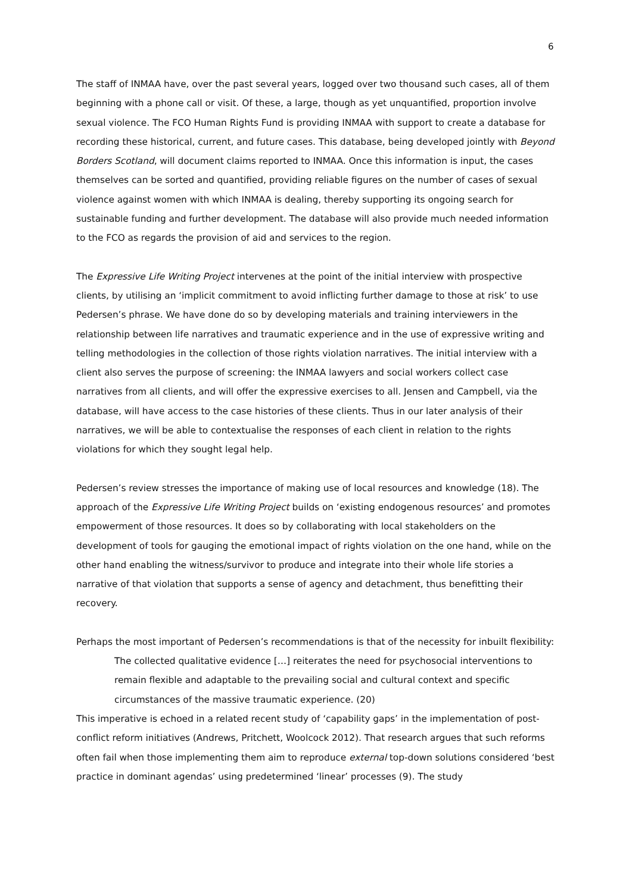6
The staff of INMAA have, over the past several years, logged over two thousand such cases, all of them beginning with a phone call or visit. Of these, a large, though as yet unquantified, proportion involve sexual violence. The FCO Human Rights Fund is providing INMAA with support to create a database for recording these historical, current, and future cases. This database, being developed jointly with Beyond Borders Scotland, will document claims reported to INMAA. Once this information is input, the cases themselves can be sorted and quantified, providing reliable figures on the number of cases of sexual violence against women with which INMAA is dealing, thereby supporting its ongoing search for sustainable funding and further development. The database will also provide much needed information to the FCO as regards the provision of aid and services to the region.
The Expressive Life Writing Project intervenes at the point of the initial interview with prospective clients, by utilising an ‘implicit commitment to avoid inflicting further damage to those at risk’ to use Pedersen’s phrase. We have done do so by developing materials and training interviewers in the relationship between life narratives and traumatic experience and in the use of expressive writing and telling methodologies in the collection of those rights violation narratives. The initial interview with a client also serves the purpose of screening: the INMAA lawyers and social workers collect case narratives from all clients, and will offer the expressive exercises to all. Jensen and Campbell, via the database, will have access to the case histories of these clients. Thus in our later analysis of their narratives, we will be able to contextualise the responses of each client in relation to the rights violations for which they sought legal help.
Pedersen’s review stresses the importance of making use of local resources and knowledge (18). The approach of the Expressive Life Writing Project builds on ‘existing endogenous resources’ and promotes empowerment of those resources. It does so by collaborating with local stakeholders on the development of tools for gauging the emotional impact of rights violation on the one hand, while on the other hand enabling the witness/survivor to produce and integrate into their whole life stories a narrative of that violation that supports a sense of agency and detachment, thus benefitting their recovery.
Perhaps the most important of Pedersen’s recommendations is that of the necessity for inbuilt flexibility:
The collected qualitative evidence […] reiterates the need for psychosocial interventions to remain flexible and adaptable to the prevailing social and cultural context and specific circumstances of the massive traumatic experience. (20)
This imperative is echoed in a related recent study of ‘capability gaps’ in the implementation of post-conflict reform initiatives (Andrews, Pritchett, Woolcock 2012). That research argues that such reforms often fail when those implementing them aim to reproduce external top-down solutions considered ‘best practice in dominant agendas’ using predetermined ‘linear’ processes (9). The study